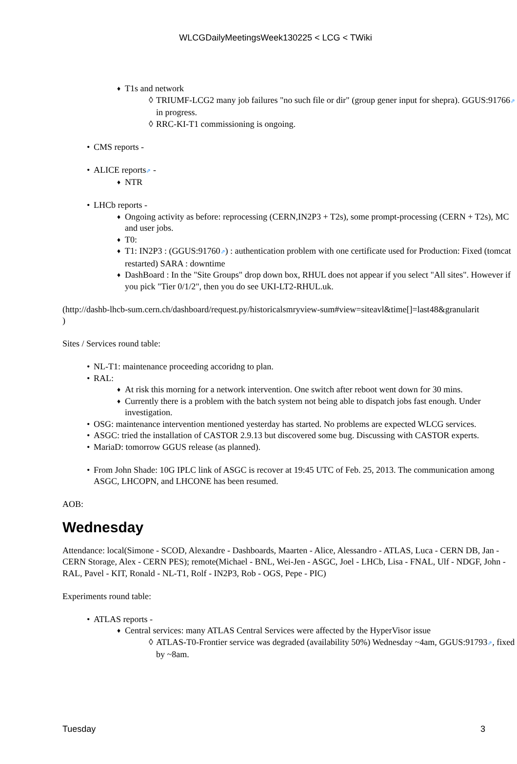WLCGDailyMeetingsWeek130225 < LCG < TWiki
T1s and network
TRIUMF-LCG2 many job failures "no such file or dir" (group gener input for shepra). GGUS:91766⇗ in progress.
RRC-KI-T1 commissioning is ongoing.
CMS reports -
ALICE reports⇗ -
NTR
LHCb reports -
Ongoing activity as before: reprocessing (CERN,IN2P3 + T2s), some prompt-processing (CERN + T2s), MC and user jobs.
T0:
T1: IN2P3 : (GGUS:91760⇗) : authentication problem with one certificate used for Production: Fixed (tomcat restarted) SARA : downtime
DashBoard : In the "Site Groups" drop down box, RHUL does not appear if you select "All sites". However if you pick "Tier 0/1/2", then you do see UKI-LT2-RHUL.uk.
(http://dashb-lhcb-sum.cern.ch/dashboard/request.py/historicalsmryview-sum#view=siteavl&time[]=last48&granularit
)
Sites / Services round table:
NL-T1: maintenance proceeding accoridng to plan.
RAL:
At risk this morning for a network intervention. One switch after reboot went down for 30 mins.
Currently there is a problem with the batch system not being able to dispatch jobs fast enough. Under investigation.
OSG: maintenance intervention mentioned yesterday has started. No problems are expected WLCG services.
ASGC: tried the installation of CASTOR 2.9.13 but discovered some bug. Discussing with CASTOR experts.
MariaD: tomorrow GGUS release (as planned).
From John Shade: 10G IPLC link of ASGC is recover at 19:45 UTC of Feb. 25, 2013. The communication among ASGC, LHCOPN, and LHCONE has been resumed.
AOB:
Wednesday
Attendance: local(Simone - SCOD, Alexandre - Dashboards, Maarten - Alice, Alessandro - ATLAS, Luca - CERN DB, Jan - CERN Storage, Alex - CERN PES); remote(Michael - BNL, Wei-Jen - ASGC, Joel - LHCb, Lisa - FNAL, Ulf - NDGF, John - RAL, Pavel - KIT, Ronald - NL-T1, Rolf - IN2P3, Rob - OGS, Pepe - PIC)
Experiments round table:
ATLAS reports -
Central services: many ATLAS Central Services were affected by the HyperVisor issue
ATLAS-T0-Frontier service was degraded (availability 50%) Wednesday ~4am, GGUS:91793⇗, fixed by ~8am.
Tuesday 3